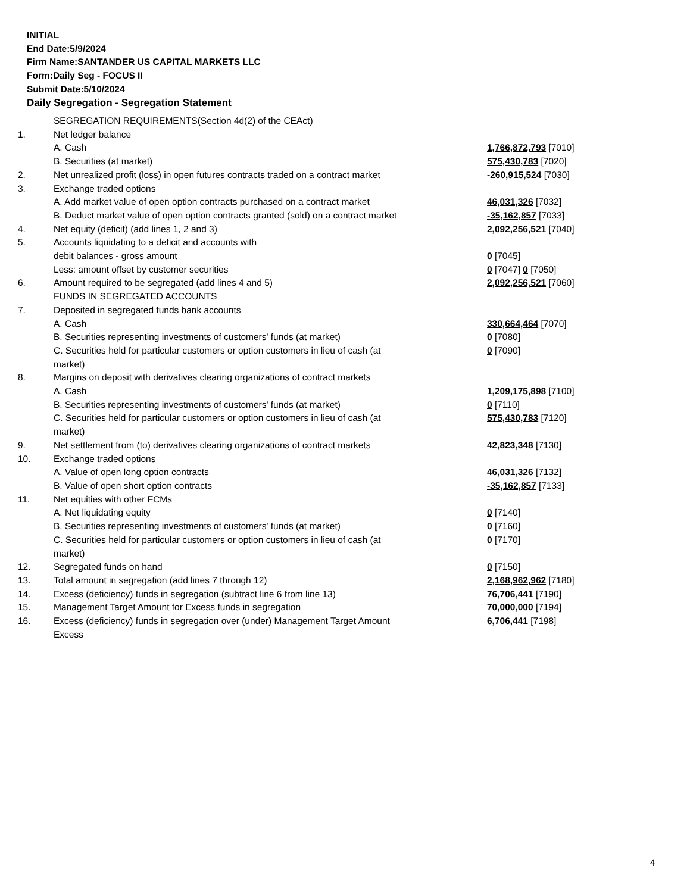INITIAL
End Date:5/9/2024
Firm Name:SANTANDER US CAPITAL MARKETS LLC
Form:Daily Seg - FOCUS II
Submit Date:5/10/2024
Daily Segregation - Segregation Statement
| | SEGREGATION REQUIREMENTS(Section 4d(2) of the CEAct) | |
| 1. | Net ledger balance | |
| | A. Cash | 1,766,872,793 [7010] |
| | B. Securities (at market) | 575,430,783 [7020] |
| 2. | Net unrealized profit (loss) in open futures contracts traded on a contract market | -260,915,524 [7030] |
| 3. | Exchange traded options | |
| | A. Add market value of open option contracts purchased on a contract market | 46,031,326 [7032] |
| | B. Deduct market value of open option contracts granted (sold) on a contract market | -35,162,857 [7033] |
| 4. | Net equity (deficit) (add lines 1, 2 and 3) | 2,092,256,521 [7040] |
| 5. | Accounts liquidating to a deficit and accounts with | |
| | debit balances - gross amount | 0 [7045] |
| | Less: amount offset by customer securities | 0 [7047] 0 [7050] |
| 6. | Amount required to be segregated (add lines 4 and 5) | 2,092,256,521 [7060] |
| | FUNDS IN SEGREGATED ACCOUNTS | |
| 7. | Deposited in segregated funds bank accounts | |
| | A. Cash | 330,664,464 [7070] |
| | B. Securities representing investments of customers' funds (at market) | 0 [7080] |
| | C. Securities held for particular customers or option customers in lieu of cash (at market) | 0 [7090] |
| 8. | Margins on deposit with derivatives clearing organizations of contract markets | |
| | A. Cash | 1,209,175,898 [7100] |
| | B. Securities representing investments of customers' funds (at market) | 0 [7110] |
| | C. Securities held for particular customers or option customers in lieu of cash (at market) | 575,430,783 [7120] |
| 9. | Net settlement from (to) derivatives clearing organizations of contract markets | 42,823,348 [7130] |
| 10. | Exchange traded options | |
| | A. Value of open long option contracts | 46,031,326 [7132] |
| | B. Value of open short option contracts | -35,162,857 [7133] |
| 11. | Net equities with other FCMs | |
| | A. Net liquidating equity | 0 [7140] |
| | B. Securities representing investments of customers' funds (at market) | 0 [7160] |
| | C. Securities held for particular customers or option customers in lieu of cash (at market) | 0 [7170] |
| 12. | Segregated funds on hand | 0 [7150] |
| 13. | Total amount in segregation (add lines 7 through 12) | 2,168,962,962 [7180] |
| 14. | Excess (deficiency) funds in segregation (subtract line 6 from line 13) | 76,706,441 [7190] |
| 15. | Management Target Amount for Excess funds in segregation | 70,000,000 [7194] |
| 16. | Excess (deficiency) funds in segregation over (under) Management Target Amount Excess | 6,706,441 [7198] |
4